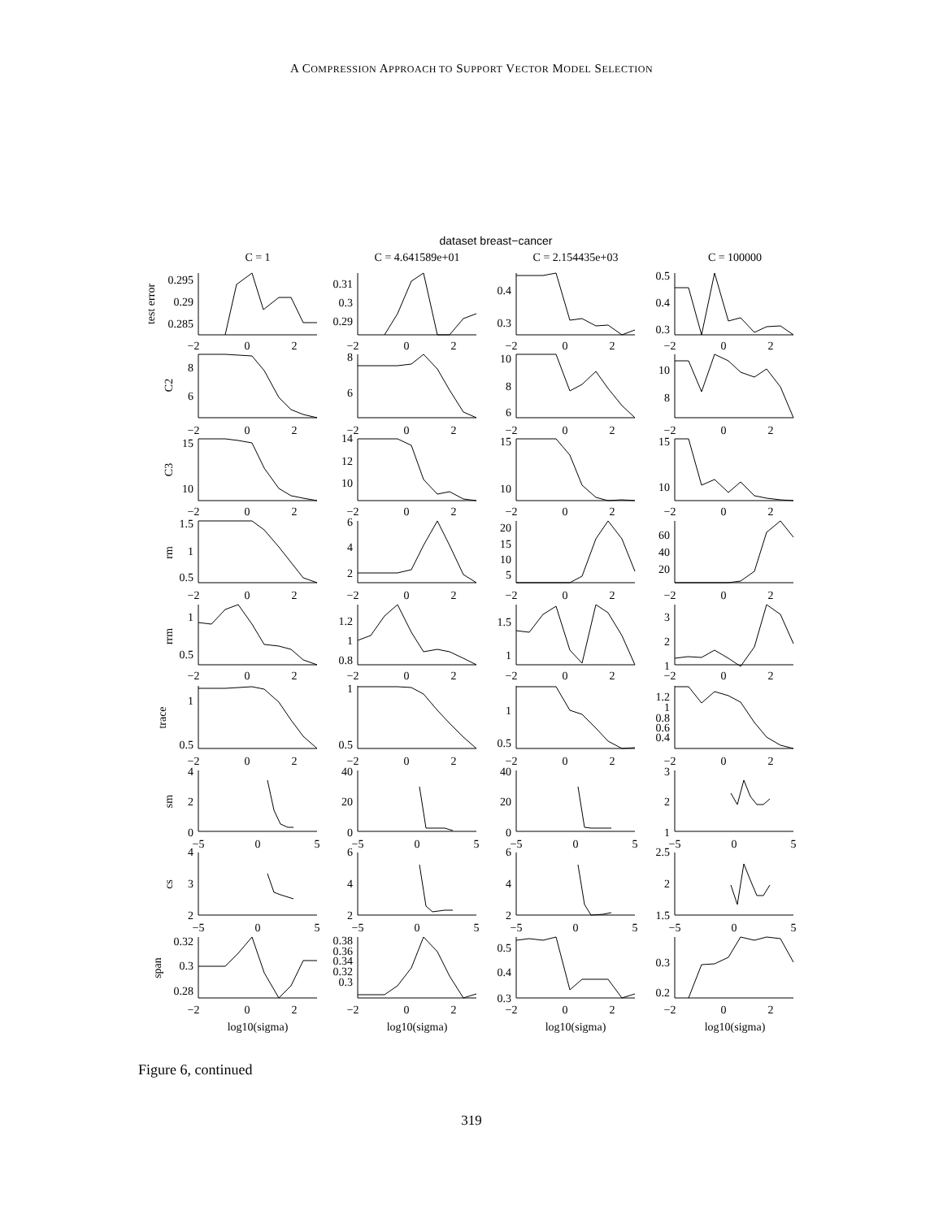A COMPRESSION APPROACH TO SUPPORT VECTOR MODEL SELECTION
dataset breast−cancer
C = 1
C = 4.641589e+01
C = 2.154435e+03
C = 100000
test error
0.295
0.29
0.285
−2
0
2
0.31
0.3
0.29
−2
0
2
0.4
0.3
−2
0
2
0.5
0.4
0.3
−2
0
2
C2
8
6
−2
0
2
8
6
−2
0
2
10
8
6
−2
0
2
10
8
−2
0
2
C3
15
10
−2
0
2
14
12
10
−2
0
2
15
10
−2
0
2
15
10
−2
0
2
rm
1.5
1
0.5
−2
0
2
6
4
2
−2
0
2
20
15
10
5
−2
0
2
60
40
20
−2
0
2
rrm
1
0.5
−2
0
2
1.2
1
0.8
−2
0
2
1.5
1
−2
0
2
3
2
1
−2
0
2
trace
1
0.5
−2
0
2
1
0.5
−2
0
2
1
0.5
−2
0
2
1.2
1
0.8
0.6
0.4
−2
0
2
sm
4
2
0
−5
0
5
40
20
0
−5
0
5
40
20
0
−5
0
5
3
2
1
−5
0
5
cs
4
3
2
−5
0
5
6
4
2
−5
0
5
6
4
2
−5
0
5
2.5
2
1.5
−5
0
5
span
0.32
0.3
0.28
−2
0
2
0.38
0.36
0.34
0.32
0.3
−2
0
2
0.5
0.4
0.3
−2
0
2
0.3
0.2
−2
0
2
log10(sigma)
log10(sigma)
log10(sigma)
log10(sigma)
Figure 6, continued
319